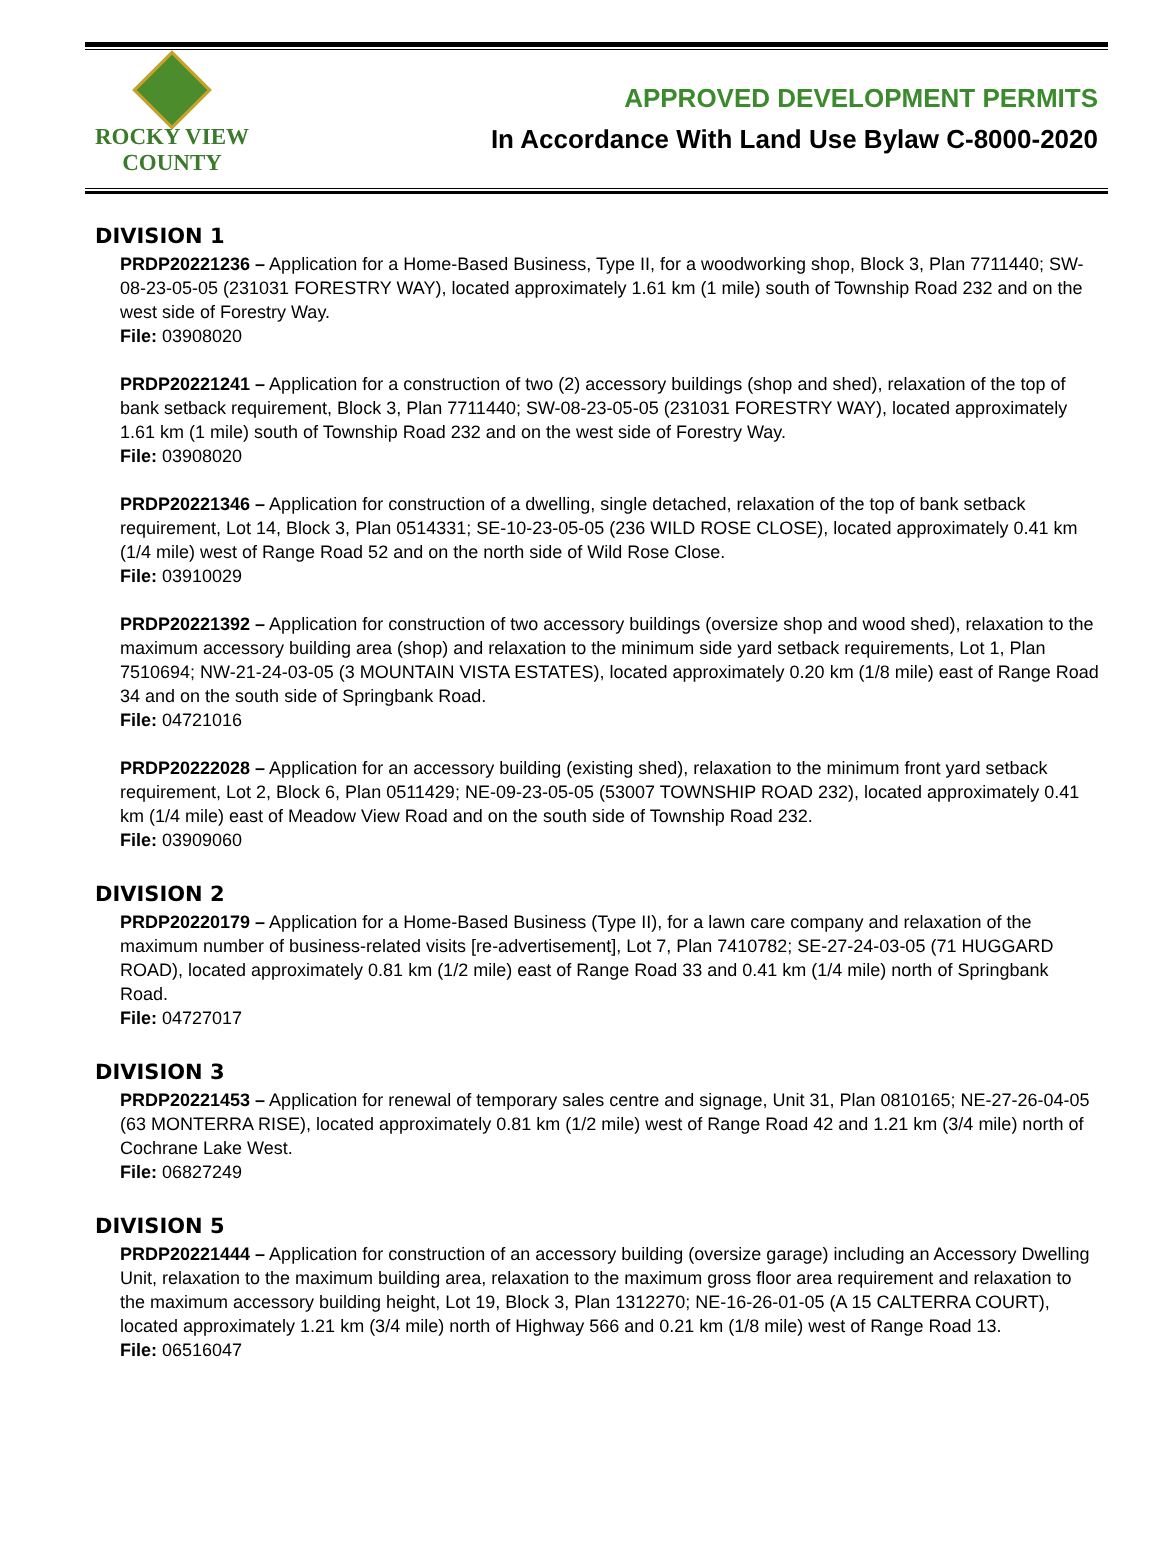ROCKY VIEW
COUNTY
APPROVED DEVELOPMENT PERMITS
In Accordance With Land Use Bylaw C-8000-2020
DIVISION 1
PRDP20221236 – Application for a Home-Based Business, Type II, for a woodworking shop, Block 3, Plan 7711440; SW-08-23-05-05 (231031 FORESTRY WAY), located approximately 1.61 km (1 mile) south of Township Road 232 and on the west side of Forestry Way.
File: 03908020
PRDP20221241 – Application for a construction of two (2) accessory buildings (shop and shed), relaxation of the top of bank setback requirement, Block 3, Plan 7711440; SW-08-23-05-05 (231031 FORESTRY WAY), located approximately 1.61 km (1 mile) south of Township Road 232 and on the west side of Forestry Way.
File: 03908020
PRDP20221346 – Application for construction of a dwelling, single detached, relaxation of the top of bank setback requirement, Lot 14, Block 3, Plan 0514331; SE-10-23-05-05 (236 WILD ROSE CLOSE), located approximately 0.41 km (1/4 mile) west of Range Road 52 and on the north side of Wild Rose Close.
File: 03910029
PRDP20221392 – Application for construction of two accessory buildings (oversize shop and wood shed), relaxation to the maximum accessory building area (shop) and relaxation to the minimum side yard setback requirements, Lot 1, Plan 7510694; NW-21-24-03-05 (3 MOUNTAIN VISTA ESTATES), located approximately 0.20 km (1/8 mile) east of Range Road 34 and on the south side of Springbank Road.
File: 04721016
PRDP20222028 – Application for an accessory building (existing shed), relaxation to the minimum front yard setback requirement, Lot 2, Block 6, Plan 0511429; NE-09-23-05-05 (53007 TOWNSHIP ROAD 232), located approximately 0.41 km (1/4 mile) east of Meadow View Road and on the south side of Township Road 232.
File: 03909060
DIVISION 2
PRDP20220179 – Application for a Home-Based Business (Type II), for a lawn care company and relaxation of the maximum number of business-related visits [re-advertisement], Lot 7, Plan 7410782; SE-27-24-03-05 (71 HUGGARD ROAD), located approximately 0.81 km (1/2 mile) east of Range Road 33 and 0.41 km (1/4 mile) north of Springbank Road.
File: 04727017
DIVISION 3
PRDP20221453 – Application for renewal of temporary sales centre and signage, Unit 31, Plan 0810165; NE-27-26-04-05 (63 MONTERRA RISE), located approximately 0.81 km (1/2 mile) west of Range Road 42 and 1.21 km (3/4 mile) north of Cochrane Lake West.
File: 06827249
DIVISION 5
PRDP20221444 – Application for construction of an accessory building (oversize garage) including an Accessory Dwelling Unit, relaxation to the maximum building area, relaxation to the maximum gross floor area requirement and relaxation to the maximum accessory building height, Lot 19, Block 3, Plan 1312270; NE-16-26-01-05 (A 15 CALTERRA COURT), located approximately 1.21 km (3/4 mile) north of Highway 566 and 0.21 km (1/8 mile) west of Range Road 13.
File: 06516047